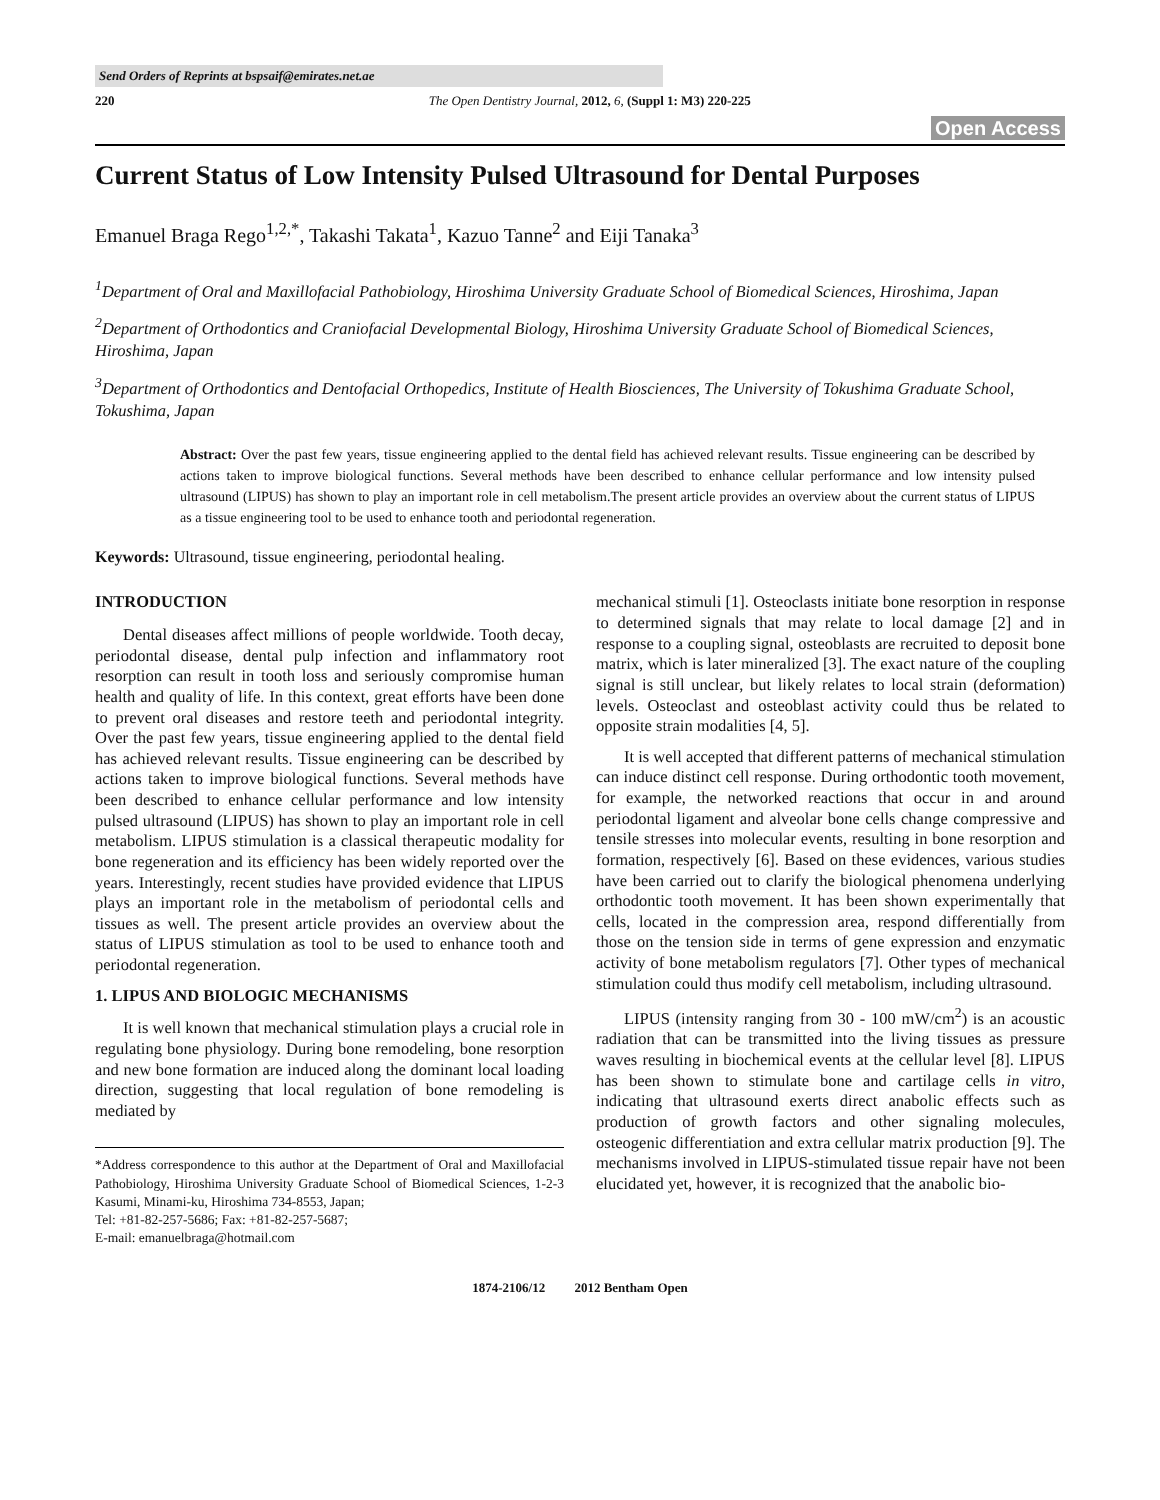Send Orders of Reprints at bspsaif@emirates.net.ae
220 The Open Dentistry Journal, 2012, 6, (Suppl 1: M3) 220-225
Open Access
Current Status of Low Intensity Pulsed Ultrasound for Dental Purposes
Emanuel Braga Rego<sup>1,2,*</sup>, Takashi Takata<sup>1</sup>, Kazuo Tanne<sup>2</sup> and Eiji Tanaka<sup>3</sup>
<sup>1</sup> Department of Oral and Maxillofacial Pathobiology, Hiroshima University Graduate School of Biomedical Sciences, Hiroshima, Japan
<sup>2</sup> Department of Orthodontics and Craniofacial Developmental Biology, Hiroshima University Graduate School of Biomedical Sciences, Hiroshima, Japan
<sup>3</sup> Department of Orthodontics and Dentofacial Orthopedics, Institute of Health Biosciences, The University of Tokushima Graduate School, Tokushima, Japan
Abstract: Over the past few years, tissue engineering applied to the dental field has achieved relevant results. Tissue engineering can be described by actions taken to improve biological functions. Several methods have been described to enhance cellular performance and low intensity pulsed ultrasound (LIPUS) has shown to play an important role in cell metabolism.The present article provides an overview about the current status of LIPUS as a tissue engineering tool to be used to enhance tooth and periodontal regeneration.
Keywords: Ultrasound, tissue engineering, periodontal healing.
INTRODUCTION
Dental diseases affect millions of people worldwide. Tooth decay, periodontal disease, dental pulp infection and inflammatory root resorption can result in tooth loss and seriously compromise human health and quality of life. In this context, great efforts have been done to prevent oral diseases and restore teeth and periodontal integrity. Over the past few years, tissue engineering applied to the dental field has achieved relevant results. Tissue engineering can be described by actions taken to improve biological functions. Several methods have been described to enhance cellular performance and low intensity pulsed ultrasound (LIPUS) has shown to play an important role in cell metabolism. LIPUS stimulation is a classical therapeutic modality for bone regeneration and its efficiency has been widely reported over the years. Interestingly, recent studies have provided evidence that LIPUS plays an important role in the metabolism of periodontal cells and tissues as well. The present article provides an overview about the status of LIPUS stimulation as tool to be used to enhance tooth and periodontal regeneration.
1. LIPUS AND BIOLOGIC MECHANISMS
It is well known that mechanical stimulation plays a crucial role in regulating bone physiology. During bone remodeling, bone resorption and new bone formation are induced along the dominant local loading direction, suggesting that local regulation of bone remodeling is mediated by
*Address correspondence to this author at the Department of Oral and Maxillofacial Pathobiology, Hiroshima University Graduate School of Biomedical Sciences, 1-2-3 Kasumi, Minami-ku, Hiroshima 734-8553, Japan;
Tel: +81-82-257-5686; Fax: +81-82-257-5687;
E-mail: emanuelbraga@hotmail.com
mechanical stimuli [1]. Osteoclasts initiate bone resorption in response to determined signals that may relate to local damage [2] and in response to a coupling signal, osteoblasts are recruited to deposit bone matrix, which is later mineralized [3]. The exact nature of the coupling signal is still unclear, but likely relates to local strain (deformation) levels. Osteoclast and osteoblast activity could thus be related to opposite strain modalities [4, 5].
It is well accepted that different patterns of mechanical stimulation can induce distinct cell response. During orthodontic tooth movement, for example, the networked reactions that occur in and around periodontal ligament and alveolar bone cells change compressive and tensile stresses into molecular events, resulting in bone resorption and formation, respectively [6]. Based on these evidences, various studies have been carried out to clarify the biological phenomena underlying orthodontic tooth movement. It has been shown experimentally that cells, located in the compression area, respond differentially from those on the tension side in terms of gene expression and enzymatic activity of bone metabolism regulators [7]. Other types of mechanical stimulation could thus modify cell metabolism, including ultrasound.
LIPUS (intensity ranging from 30 - 100 mW/cm<sup>2</sup>) is an acoustic radiation that can be transmitted into the living tissues as pressure waves resulting in biochemical events at the cellular level [8]. LIPUS has been shown to stimulate bone and cartilage cells in vitro, indicating that ultrasound exerts direct anabolic effects such as production of growth factors and other signaling molecules, osteogenic differentiation and extra cellular matrix production [9]. The mechanisms involved in LIPUS-stimulated tissue repair have not been elucidated yet, however, it is recognized that the anabolic bio-
1874-2106/12 2012 Bentham Open